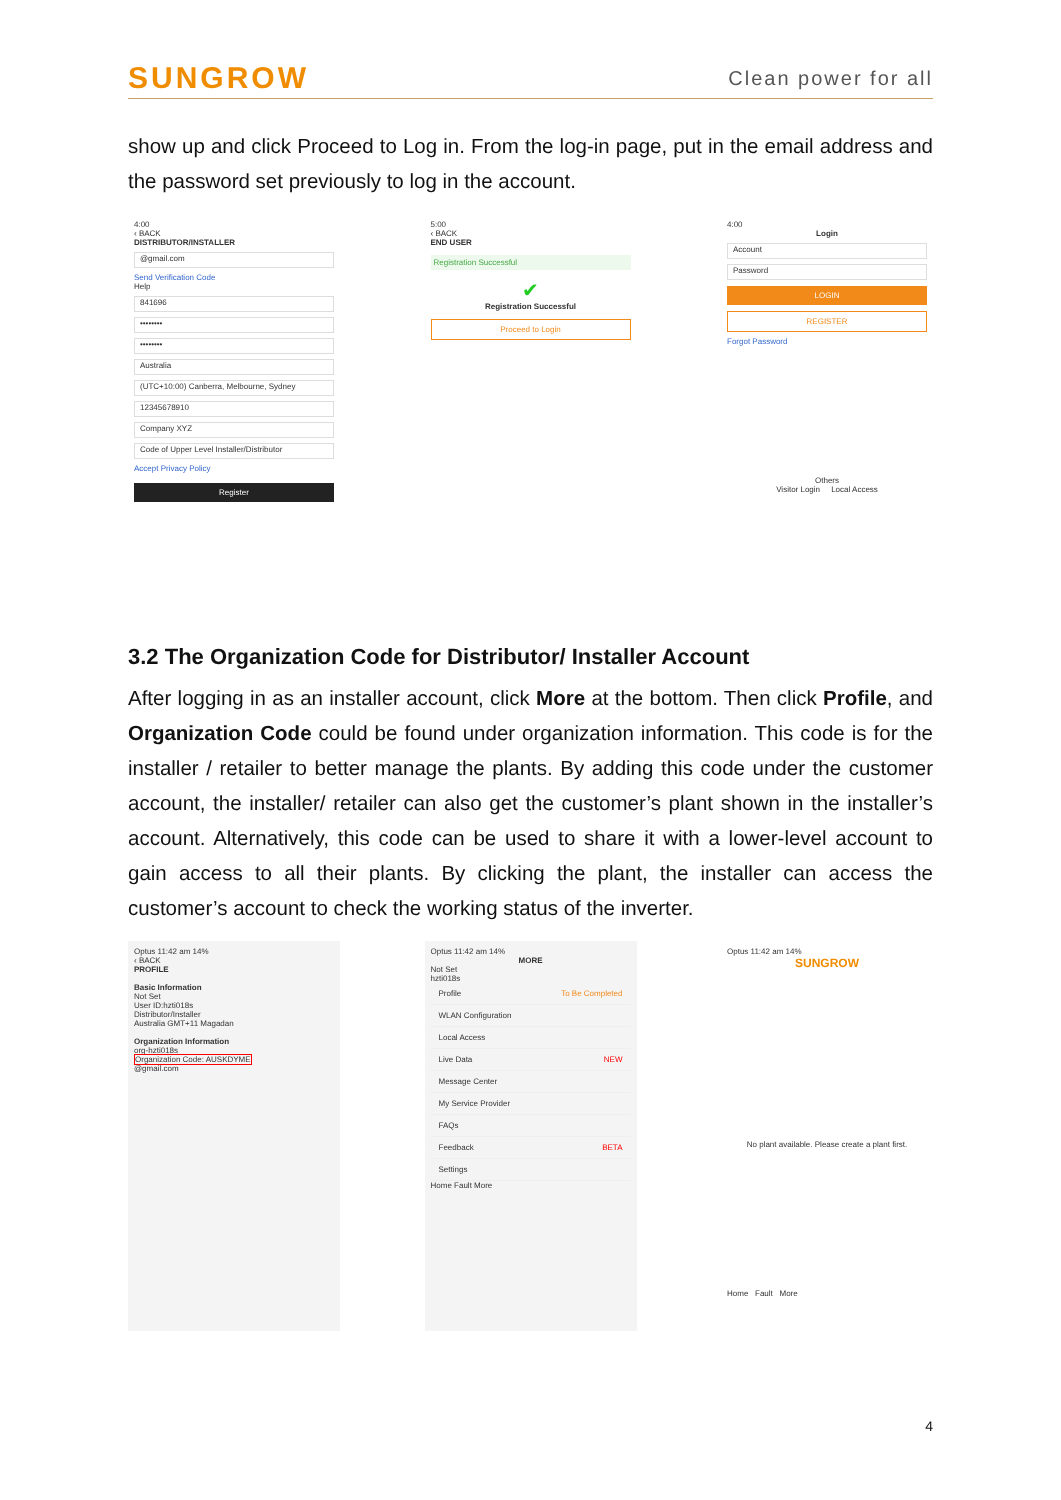SUNGROW Clean power for all
show up and click Proceed to Log in. From the log-in page, put in the email address and the password set previously to log in the account.
4:00
‹ BACK
DISTRIBUTOR/INSTALLER
@gmail.com
Send Verification Code
Help
841696
••••••••
••••••••
Australia
(UTC+10:00) Canberra, Melbourne, Sydney
12345678910
Company XYZ
Code of Upper Level Installer/Distributor
Accept Privacy Policy
Register
5:00
‹ BACK
END USER
Registration Successful
✔
Registration Successful
Proceed to Login
4:00
Login
Account
Password
LOGIN
REGISTER
Forgot Password
Others
Visitor Login Local Access
3.2 The Organization Code for Distributor/ Installer Account
After logging in as an installer account, click More at the bottom. Then click Profile, and Organization Code could be found under organization information. This code is for the installer / retailer to better manage the plants. By adding this code under the customer account, the installer/ retailer can also get the customer’s plant shown in the installer’s account. Alternatively, this code can be used to share it with a lower-level account to gain access to all their plants. By clicking the plant, the installer can access the customer’s account to check the working status of the inverter.
Optus 11:42 am 14%
‹ BACK
PROFILE
Basic Information
Not Set
User ID:hzti018s
Distributor/Installer
Australia GMT+11 Magadan
Organization Information
org-hzti018s
Organization Code: AUSKDYME
@gmail.com
Optus 11:42 am 14%
MORE
Not Set
hzti018s
Profile To Be Completed
WLAN Configuration
Local Access
Live Data NEW
Message Center
My Service Provider
FAQs
Feedback BETA
Settings
Home Fault More
Optus 11:42 am 14%
SUNGROW
No plant available. Please create a plant first.
Home Fault More
4